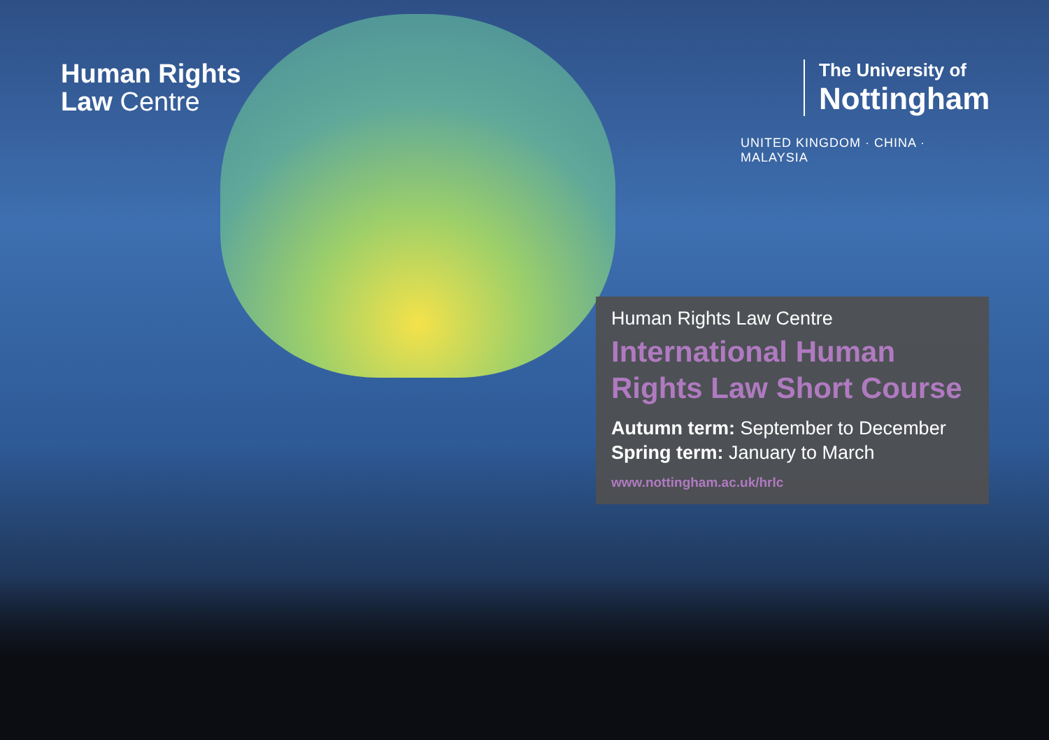Human Rights
Law Centre
The University of
Nottingham
UNITED KINGDOM · CHINA · MALAYSIA
Human Rights Law Centre
International Human Rights Law Short Course
Autumn term: September to December
Spring term: January to March
www.nottingham.ac.uk/hrlc